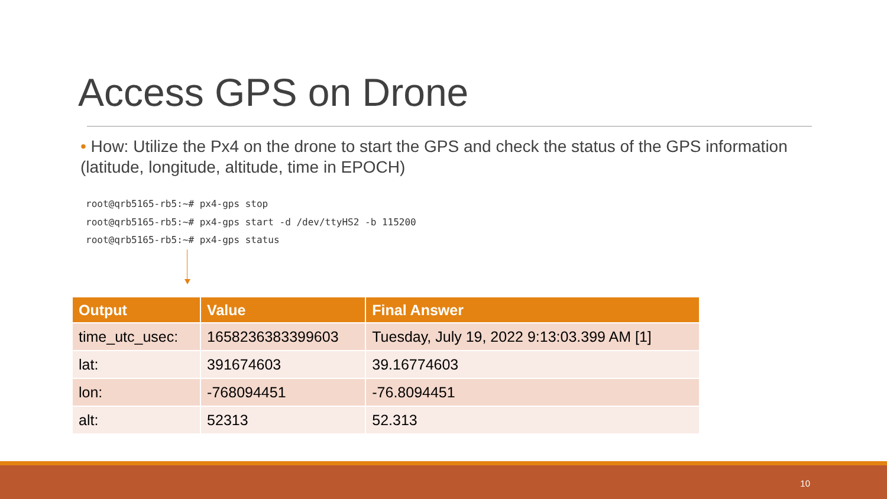Access GPS on Drone
• How: Utilize the Px4 on the drone to start the GPS and check the status of the GPS information (latitude, longitude, altitude, time in EPOCH)
root@qrb5165-rb5:~# px4-gps stop
root@qrb5165-rb5:~# px4-gps start -d /dev/ttyHS2 -b 115200
root@qrb5165-rb5:~# px4-gps status
| Output | Value | Final Answer |
| --- | --- | --- |
| time_utc_usec: | 1658236383399603 | Tuesday, July 19, 2022 9:13:03.399 AM [1] |
| lat: | 391674603 | 39.16774603 |
| lon: | -768094451 | -76.8094451 |
| alt: | 52313 | 52.313 |
10